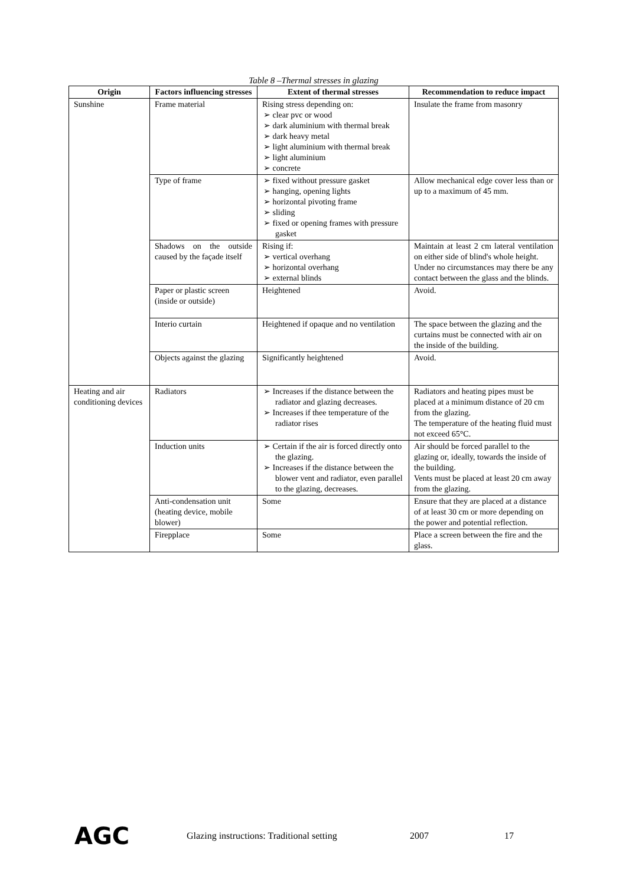Table 8 –Thermal stresses in glazing
| Origin | Factors influencing stresses | Extent of thermal stresses | Recommendation to reduce impact |
| --- | --- | --- | --- |
| Sunshine | Frame material | Rising stress depending on: ➢ clear pvc or wood ➢ dark aluminium with thermal break ➢ dark heavy metal ➢ light aluminium with thermal break ➢ light aluminium ➢ concrete | Insulate the frame from masonry |
| | Type of frame | ➢ fixed without pressure gasket ➢ hanging, opening lights ➢ horizontal pivoting frame ➢ sliding ➢ fixed or opening frames with pressure gasket | Allow mechanical edge cover less than or up to a maximum of 45 mm. |
| | Shadows on the outside caused by the façade itself | Rising if: ➢ vertical overhang ➢ horizontal overhang ➢ external blinds | Maintain at least 2 cm lateral ventilation on either side of blind's whole height. Under no circumstances may there be any contact between the glass and the blinds. |
| | Paper or plastic screen (inside or outside) | Heightened | Avoid. |
| | Interio curtain | Heightened if opaque and no ventilation | The space between the glazing and the curtains must be connected with air on the inside of the building. |
| | Objects against the glazing | Significantly heightened | Avoid. |
| Heating and air conditioning devices | Radiators | ➢ Increases if the distance between the radiator and glazing decreases. ➢ Increases if thee temperature of the radiator rises | Radiators and heating pipes must be placed at a minimum distance of 20 cm from the glazing. The temperature of the heating fluid must not exceed 65°C. |
| | Induction units | ➢ Certain if the air is forced directly onto the glazing. ➢ Increases if the distance between the blower vent and radiator, even parallel to the glazing, decreases. | Air should be forced parallel to the glazing or, ideally, towards the inside of the building. Vents must be placed at least 20 cm away from the glazing. |
| | Anti-condensation unit (heating device, mobile blower) | Some | Ensure that they are placed at a distance of at least 30 cm or more depending on the power and potential reflection. |
| | Firepplace | Some | Place a screen between the fire and the glass. |
AGC Glazing instructions: Traditional setting 2007 17